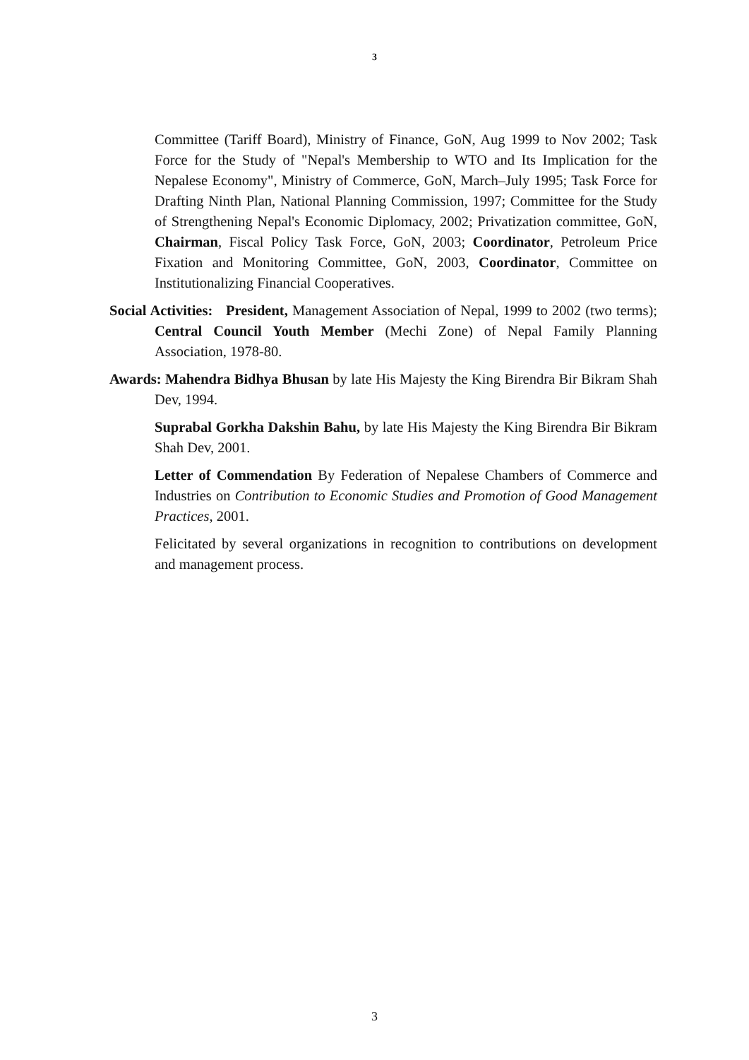3
Committee (Tariff Board), Ministry of Finance, GoN, Aug 1999 to Nov 2002; Task Force for the Study of "Nepal's Membership to WTO and Its Implication for the Nepalese Economy", Ministry of Commerce, GoN, March–July 1995; Task Force for Drafting Ninth Plan, National Planning Commission, 1997; Committee for the Study of Strengthening Nepal's Economic Diplomacy, 2002; Privatization committee, GoN, Chairman, Fiscal Policy Task Force, GoN, 2003; Coordinator, Petroleum Price Fixation and Monitoring Committee, GoN, 2003, Coordinator, Committee on Institutionalizing Financial Cooperatives.
Social Activities: President, Management Association of Nepal, 1999 to 2002 (two terms); Central Council Youth Member (Mechi Zone) of Nepal Family Planning Association, 1978-80.
Awards: Mahendra Bidhya Bhusan by late His Majesty the King Birendra Bir Bikram Shah Dev, 1994.
Suprabal Gorkha Dakshin Bahu, by late His Majesty the King Birendra Bir Bikram Shah Dev, 2001.
Letter of Commendation By Federation of Nepalese Chambers of Commerce and Industries on Contribution to Economic Studies and Promotion of Good Management Practices, 2001.
Felicitated by several organizations in recognition to contributions on development and management process.
3